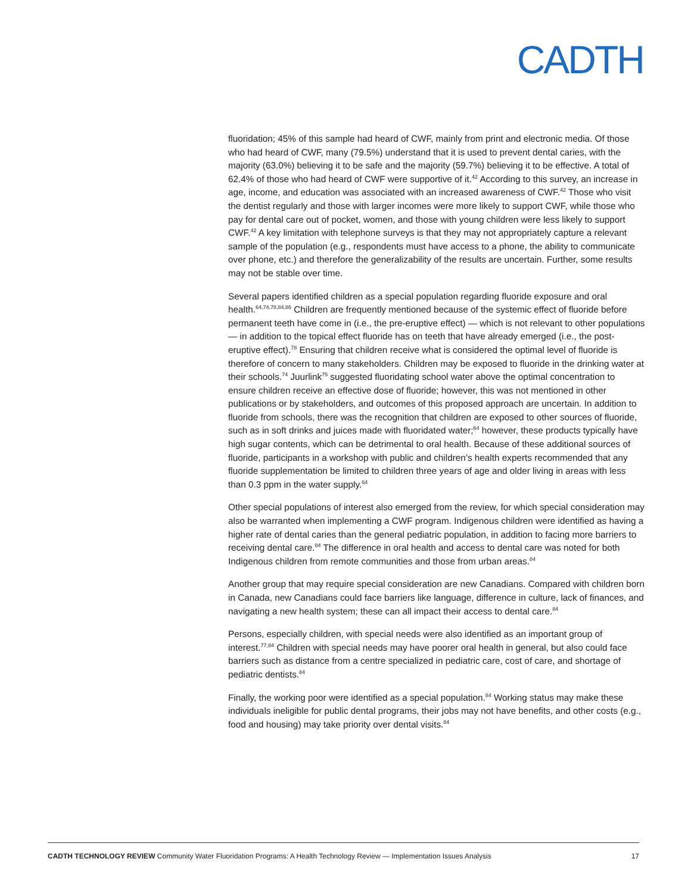CADTH
fluoridation; 45% of this sample had heard of CWF, mainly from print and electronic media. Of those who had heard of CWF, many (79.5%) understand that it is used to prevent dental caries, with the majority (63.0%) believing it to be safe and the majority (59.7%) believing it to be effective. A total of 62.4% of those who had heard of CWF were supportive of it.<sup>42</sup> According to this survey, an increase in age, income, and education was associated with an increased awareness of CWF.<sup>42</sup> Those who visit the dentist regularly and those with larger incomes were more likely to support CWF, while those who pay for dental care out of pocket, women, and those with young children were less likely to support CWF.<sup>42</sup> A key limitation with telephone surveys is that they may not appropriately capture a relevant sample of the population (e.g., respondents must have access to a phone, the ability to communicate over phone, etc.) and therefore the generalizability of the results are uncertain. Further, some results may not be stable over time.
Several papers identified children as a special population regarding fluoride exposure and oral health.<sup>64,74,78,84,86</sup> Children are frequently mentioned because of the systemic effect of fluoride before permanent teeth have come in (i.e., the pre-eruptive effect) — which is not relevant to other populations — in addition to the topical effect fluoride has on teeth that have already emerged (i.e., the post-eruptive effect).<sup>78</sup> Ensuring that children receive what is considered the optimal level of fluoride is therefore of concern to many stakeholders. Children may be exposed to fluoride in the drinking water at their schools.<sup>74</sup> Juurlink<sup>75</sup> suggested fluoridating school water above the optimal concentration to ensure children receive an effective dose of fluoride; however, this was not mentioned in other publications or by stakeholders, and outcomes of this proposed approach are uncertain. In addition to fluoride from schools, there was the recognition that children are exposed to other sources of fluoride, such as in soft drinks and juices made with fluoridated water;<sup>64</sup> however, these products typically have high sugar contents, which can be detrimental to oral health. Because of these additional sources of fluoride, participants in a workshop with public and children’s health experts recommended that any fluoride supplementation be limited to children three years of age and older living in areas with less than 0.3 ppm in the water supply.<sup>64</sup>
Other special populations of interest also emerged from the review, for which special consideration may also be warranted when implementing a CWF program. Indigenous children were identified as having a higher rate of dental caries than the general pediatric population, in addition to facing more barriers to receiving dental care.<sup>84</sup> The difference in oral health and access to dental care was noted for both Indigenous children from remote communities and those from urban areas.<sup>84</sup>
Another group that may require special consideration are new Canadians. Compared with children born in Canada, new Canadians could face barriers like language, difference in culture, lack of finances, and navigating a new health system; these can all impact their access to dental care.<sup>84</sup>
Persons, especially children, with special needs were also identified as an important group of interest.<sup>77,84</sup> Children with special needs may have poorer oral health in general, but also could face barriers such as distance from a centre specialized in pediatric care, cost of care, and shortage of pediatric dentists.<sup>84</sup>
Finally, the working poor were identified as a special population.<sup>84</sup> Working status may make these individuals ineligible for public dental programs, their jobs may not have benefits, and other costs (e.g., food and housing) may take priority over dental visits.<sup>84</sup>
CADTH TECHNOLOGY REVIEW Community Water Fluoridation Programs: A Health Technology Review — Implementation Issues Analysis 17